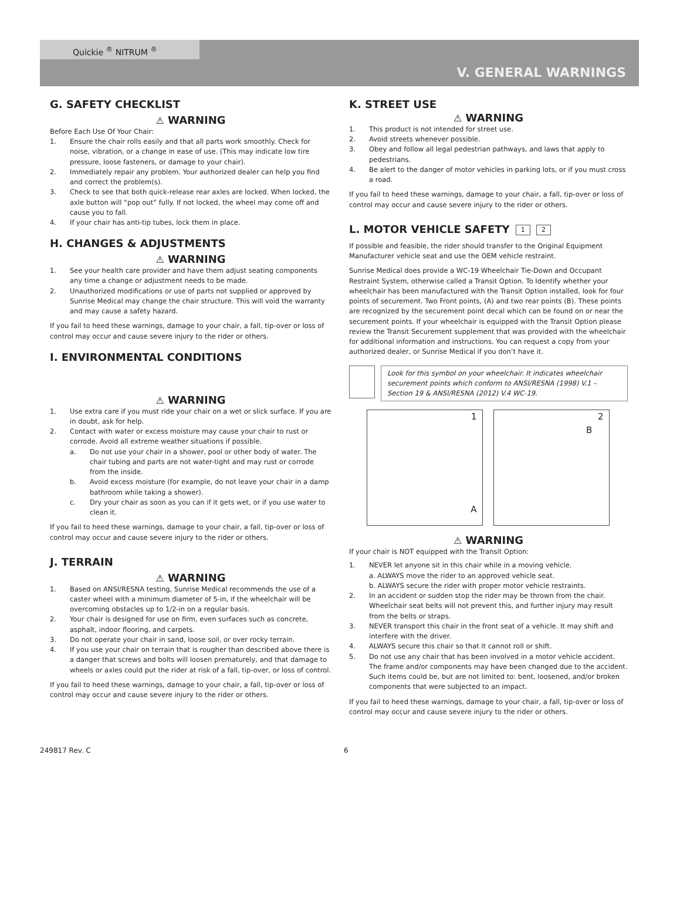Quickie <sup>®</sup> NITRUM <sup>®</sup>
V. GENERAL WARNINGS
G. SAFETY CHECKLIST
⚠ WARNING
Before Each Use Of Your Chair:
1. Ensure the chair rolls easily and that all parts work smoothly. Check for noise, vibration, or a change in ease of use. (This may indicate low tire pressure, loose fasteners, or damage to your chair).
2. Immediately repair any problem. Your authorized dealer can help you find and correct the problem(s).
3. Check to see that both quick-release rear axles are locked. When locked, the axle button will “pop out” fully. If not locked, the wheel may come off and cause you to fall.
4. If your chair has anti-tip tubes, lock them in place.
H. CHANGES & ADJUSTMENTS
⚠ WARNING
1. See your health care provider and have them adjust seating components any time a change or adjustment needs to be made.
2. Unauthorized modifications or use of parts not supplied or approved by Sunrise Medical may change the chair structure. This will void the warranty and may cause a safety hazard.
If you fail to heed these warnings, damage to your chair, a fall, tip-over or loss of control may occur and cause severe injury to the rider or others.
I. ENVIRONMENTAL CONDITIONS
⚠ WARNING
1. Use extra care if you must ride your chair on a wet or slick surface. If you are in doubt, ask for help.
2. Contact with water or excess moisture may cause your chair to rust or corrode. Avoid all extreme weather situations if possible.
a. Do not use your chair in a shower, pool or other body of water. The chair tubing and parts are not water-tight and may rust or corrode from the inside.
b. Avoid excess moisture (for example, do not leave your chair in a damp bathroom while taking a shower).
c. Dry your chair as soon as you can if it gets wet, or if you use water to clean it.
If you fail to heed these warnings, damage to your chair, a fall, tip-over or loss of control may occur and cause severe injury to the rider or others.
J. TERRAIN
⚠ WARNING
1. Based on ANSI/RESNA testing, Sunrise Medical recommends the use of a caster wheel with a minimum diameter of 5-in, if the wheelchair will be overcoming obstacles up to 1/2-in on a regular basis.
2. Your chair is designed for use on firm, even surfaces such as concrete, asphalt, indoor flooring, and carpets.
3. Do not operate your chair in sand, loose soil, or over rocky terrain.
4. If you use your chair on terrain that is rougher than described above there is a danger that screws and bolts will loosen prematurely, and that damage to wheels or axles could put the rider at risk of a fall, tip-over, or loss of control.
If you fail to heed these warnings, damage to your chair, a fall, tip-over or loss of control may occur and cause severe injury to the rider or others.
K. STREET USE
⚠ WARNING
1. This product is not intended for street use.
2. Avoid streets whenever possible.
3. Obey and follow all legal pedestrian pathways, and laws that apply to pedestrians.
4. Be alert to the danger of motor vehicles in parking lots, or if you must cross a road.
If you fail to heed these warnings, damage to your chair, a fall, tip-over or loss of control may occur and cause severe injury to the rider or others.
L. MOTOR VEHICLE SAFETY 1 2
If possible and feasible, the rider should transfer to the Original Equipment Manufacturer vehicle seat and use the OEM vehicle restraint.
Sunrise Medical does provide a WC-19 Wheelchair Tie-Down and Occupant Restraint System, otherwise called a Transit Option. To Identify whether your wheelchair has been manufactured with the Transit Option installed, look for four points of securement. Two Front points, (A) and two rear points (B). These points are recognized by the securement point decal which can be found on or near the securement points. If your wheelchair is equipped with the Transit Option please review the Transit Securement supplement that was provided with the wheelchair for additional information and instructions. You can request a copy from your authorized dealer, or Sunrise Medical if you don’t have it.
Look for this symbol on your wheelchair. It indicates wheelchair securement points which conform to ANSI/RESNA (1998) V.1 –Section 19 & ANSI/RESNA (2012) V.4 WC-19.
1
A
2
B
⚠ WARNING
If your chair is NOT equipped with the Transit Option:
1. NEVER let anyone sit in this chair while in a moving vehicle.
a. ALWAYS move the rider to an approved vehicle seat.
b. ALWAYS secure the rider with proper motor vehicle restraints.
2. In an accident or sudden stop the rider may be thrown from the chair. Wheelchair seat belts will not prevent this, and further injury may result from the belts or straps.
3. NEVER transport this chair in the front seat of a vehicle. It may shift and interfere with the driver.
4. ALWAYS secure this chair so that it cannot roll or shift.
5. Do not use any chair that has been involved in a motor vehicle accident. The frame and/or components may have been changed due to the accident. Such items could be, but are not limited to: bent, loosened, and/or broken components that were subjected to an impact.
If you fail to heed these warnings, damage to your chair, a fall, tip-over or loss of control may occur and cause severe injury to the rider or others.
249817 Rev. C 6